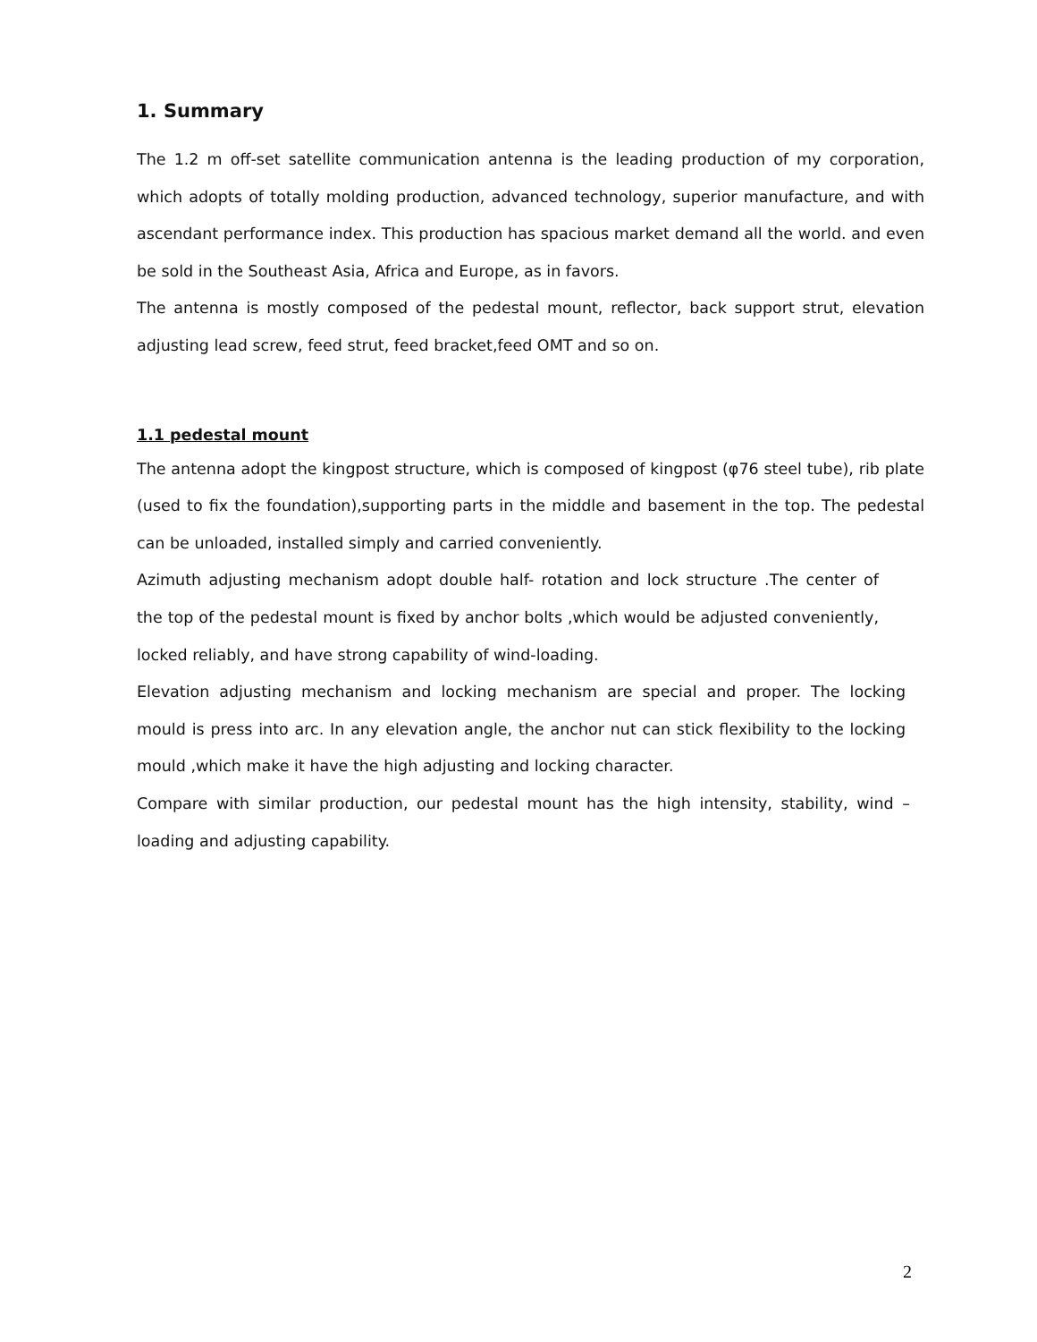1. Summary
The 1.2 m off-set satellite communication antenna is the leading production of my corporation, which adopts of totally molding production, advanced technology, superior manufacture, and with ascendant performance index. This production has spacious market demand all the world. and even be sold in the Southeast Asia, Africa and Europe, as in favors.
The antenna is mostly composed of the pedestal mount, reflector, back support strut, elevation adjusting lead screw, feed strut, feed bracket,feed OMT and so on.
1.1 pedestal mount
The antenna adopt the kingpost structure, which is composed of kingpost (φ76 steel tube), rib plate (used to fix the foundation),supporting parts in the middle and basement in the top. The pedestal can be unloaded, installed simply and carried conveniently.
Azimuth adjusting mechanism adopt double half- rotation and lock structure .The center of the top of the pedestal mount is fixed by anchor bolts ,which would be adjusted conveniently, locked reliably, and have strong capability of wind-loading.
Elevation adjusting mechanism and locking mechanism are special and proper. The locking mould is press into arc. In any elevation angle, the anchor nut can stick flexibility to the locking mould ,which make it have the high adjusting and locking character.
Compare with similar production, our pedestal mount has the high intensity, stability, wind –loading and adjusting capability.
2